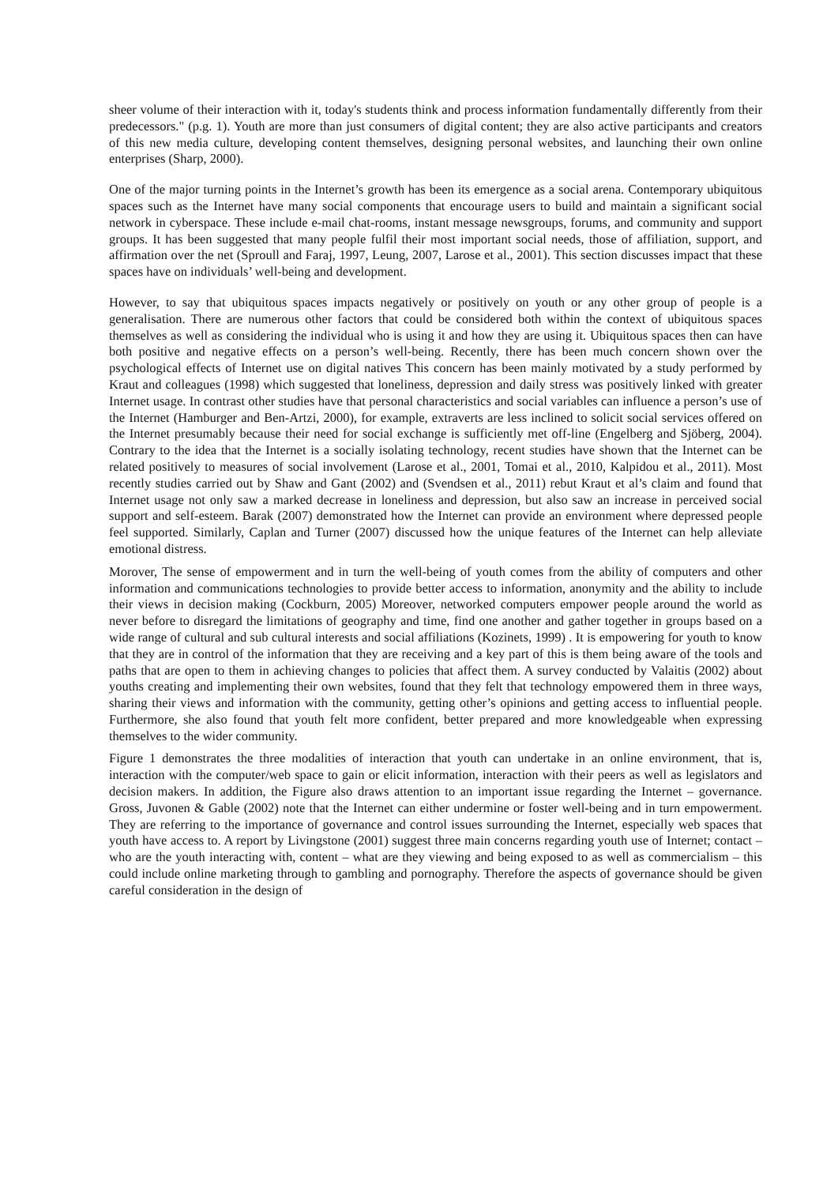sheer volume of their interaction with it, today's students think and process information fundamentally differently from their predecessors." (p.g. 1). Youth are more than just consumers of digital content; they are also active participants and creators of this new media culture, developing content themselves, designing personal websites, and launching their own online enterprises (Sharp, 2000).
One of the major turning points in the Internet’s growth has been its emergence as a social arena. Contemporary ubiquitous spaces such as the Internet have many social components that encourage users to build and maintain a significant social network in cyberspace. These include e-mail chat-rooms, instant message newsgroups, forums, and community and support groups. It has been suggested that many people fulfil their most important social needs, those of affiliation, support, and affirmation over the net (Sproull and Faraj, 1997, Leung, 2007, Larose et al., 2001). This section discusses impact that these spaces have on individuals’ well-being and development.
However, to say that ubiquitous spaces impacts negatively or positively on youth or any other group of people is a generalisation. There are numerous other factors that could be considered both within the context of ubiquitous spaces themselves as well as considering the individual who is using it and how they are using it. Ubiquitous spaces then can have both positive and negative effects on a person’s well-being. Recently, there has been much concern shown over the psychological effects of Internet use on digital natives This concern has been mainly motivated by a study performed by Kraut and colleagues (1998) which suggested that loneliness, depression and daily stress was positively linked with greater Internet usage. In contrast other studies have that personal characteristics and social variables can influence a person’s use of the Internet (Hamburger and Ben-Artzi, 2000), for example, extraverts are less inclined to solicit social services offered on the Internet presumably because their need for social exchange is sufficiently met off-line (Engelberg and Sjöberg, 2004). Contrary to the idea that the Internet is a socially isolating technology, recent studies have shown that the Internet can be related positively to measures of social involvement (Larose et al., 2001, Tomai et al., 2010, Kalpidou et al., 2011). Most recently studies carried out by Shaw and Gant (2002) and (Svendsen et al., 2011) rebut Kraut et al’s claim and found that Internet usage not only saw a marked decrease in loneliness and depression, but also saw an increase in perceived social support and self-esteem. Barak (2007) demonstrated how the Internet can provide an environment where depressed people feel supported. Similarly, Caplan and Turner (2007) discussed how the unique features of the Internet can help alleviate emotional distress.
Morover, The sense of empowerment and in turn the well-being of youth comes from the ability of computers and other information and communications technologies to provide better access to information, anonymity and the ability to include their views in decision making (Cockburn, 2005) Moreover, networked computers empower people around the world as never before to disregard the limitations of geography and time, find one another and gather together in groups based on a wide range of cultural and sub cultural interests and social affiliations (Kozinets, 1999) . It is empowering for youth to know that they are in control of the information that they are receiving and a key part of this is them being aware of the tools and paths that are open to them in achieving changes to policies that affect them. A survey conducted by Valaitis (2002) about youths creating and implementing their own websites, found that they felt that technology empowered them in three ways, sharing their views and information with the community, getting other’s opinions and getting access to influential people. Furthermore, she also found that youth felt more confident, better prepared and more knowledgeable when expressing themselves to the wider community.
Figure 1 demonstrates the three modalities of interaction that youth can undertake in an online environment, that is, interaction with the computer/web space to gain or elicit information, interaction with their peers as well as legislators and decision makers. In addition, the Figure also draws attention to an important issue regarding the Internet – governance. Gross, Juvonen & Gable (2002) note that the Internet can either undermine or foster well-being and in turn empowerment. They are referring to the importance of governance and control issues surrounding the Internet, especially web spaces that youth have access to. A report by Livingstone (2001) suggest three main concerns regarding youth use of Internet; contact –who are the youth interacting with, content – what are they viewing and being exposed to as well as commercialism – this could include online marketing through to gambling and pornography. Therefore the aspects of governance should be given careful consideration in the design of